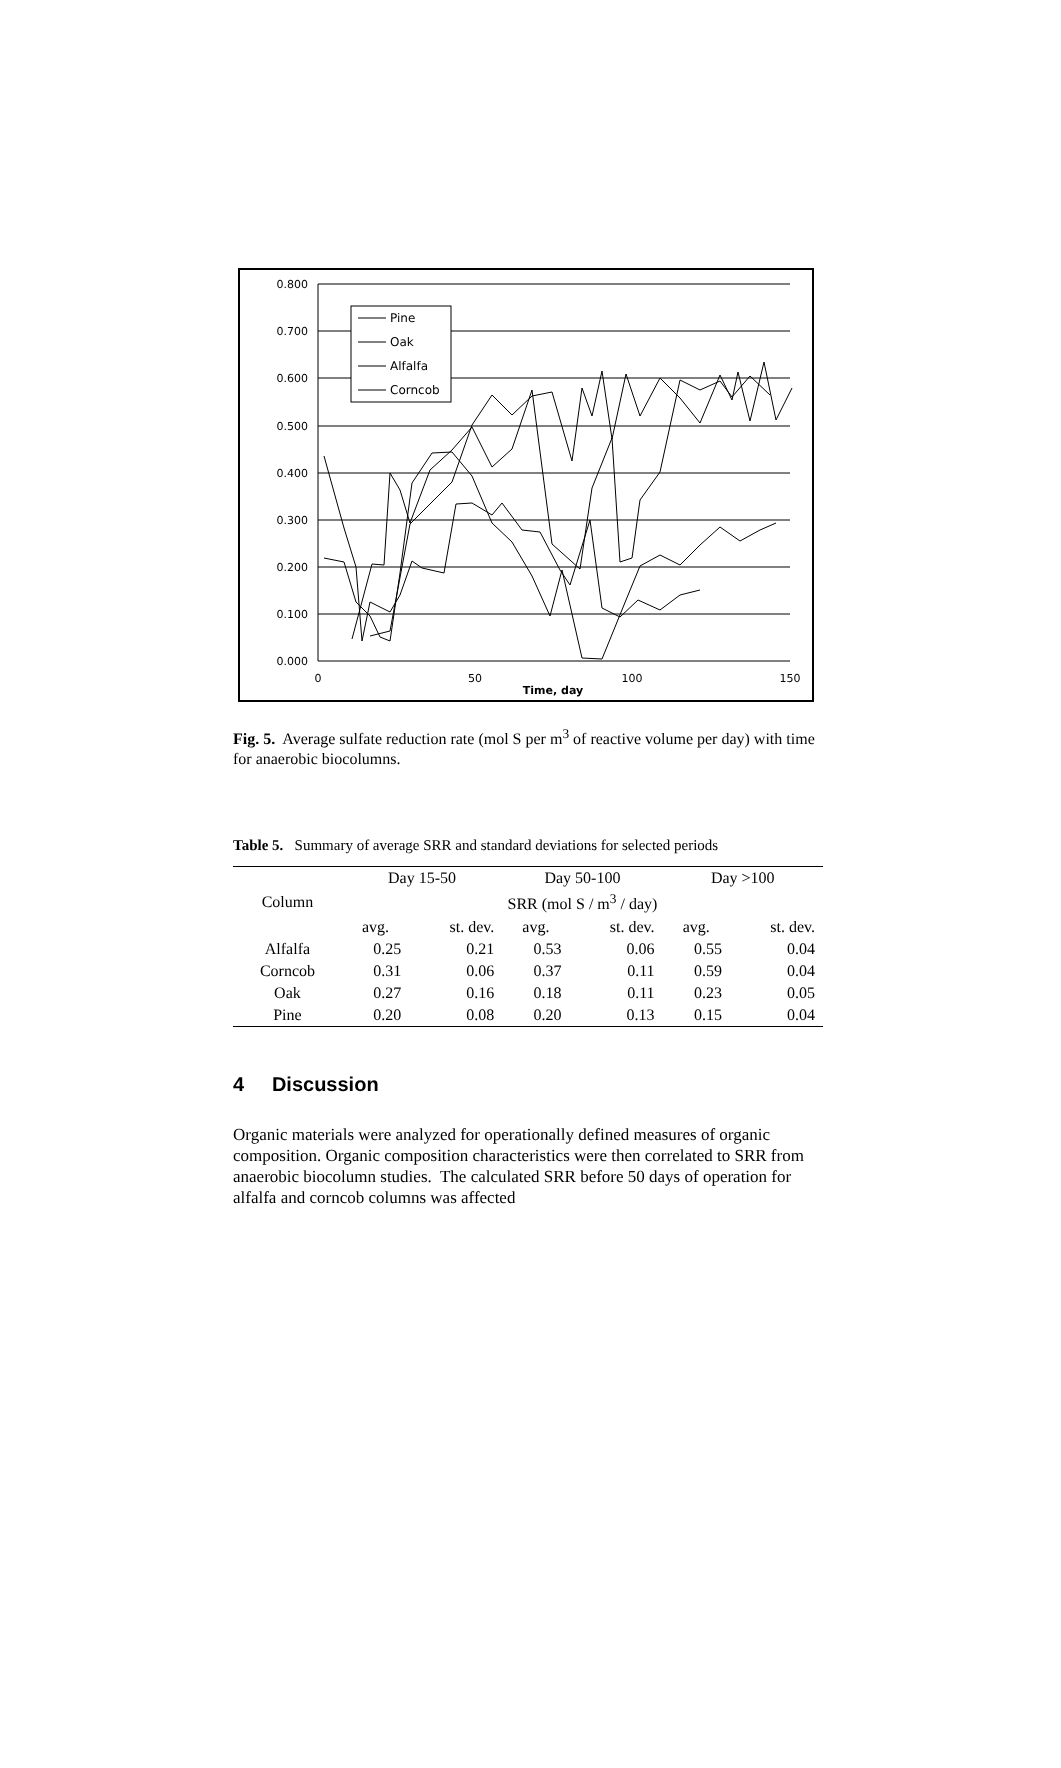0.800
0.700
0.600
0.500
0.400
0.300
0.200
0.100
0.000
0
50
100
150
Time, day
Pine
Oak
Alfalfa
Corncob
Fig. 5. Average sulfate reduction rate (mol S per m<sup>3</sup> of reactive volume per day) with time for anaerobic biocolumns.
Table 5. Summary of average SRR and standard deviations for selected periods
| | Day 15-50 | | Day 50-100 | | Day >100 | |
| --- | --- | --- | --- | --- | --- | --- |
| Column | SRR (mol S / m<sup>3</sup> / day) | | | | | |
| | avg. | st. dev. | avg. | st. dev. | avg. | st. dev. |
| Alfalfa | 0.25 | 0.21 | 0.53 | 0.06 | 0.55 | 0.04 |
| Corncob | 0.31 | 0.06 | 0.37 | 0.11 | 0.59 | 0.04 |
| Oak | 0.27 | 0.16 | 0.18 | 0.11 | 0.23 | 0.05 |
| Pine | 0.20 | 0.08 | 0.20 | 0.13 | 0.15 | 0.04 |
4 Discussion
Organic materials were analyzed for operationally defined measures of organic composition. Organic composition characteristics were then correlated to SRR from anaerobic biocolumn studies. The calculated SRR before 50 days of operation for alfalfa and corncob columns was affected